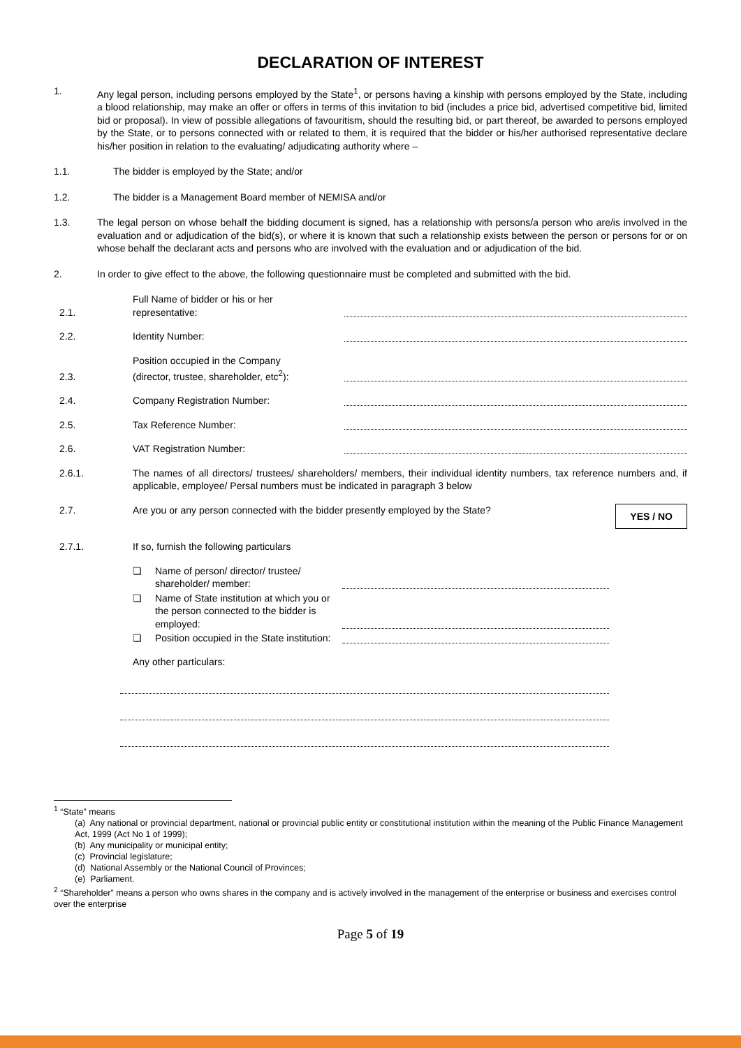DECLARATION OF INTEREST
1. Any legal person, including persons employed by the State<sup>1</sup>, or persons having a kinship with persons employed by the State, including a blood relationship, may make an offer or offers in terms of this invitation to bid (includes a price bid, advertised competitive bid, limited bid or proposal). In view of possible allegations of favouritism, should the resulting bid, or part thereof, be awarded to persons employed by the State, or to persons connected with or related to them, it is required that the bidder or his/her authorised representative declare his/her position in relation to the evaluating/ adjudicating authority where –
1.1. The bidder is employed by the State; and/or
1.2. The bidder is a Management Board member of NEMISA and/or
1.3. The legal person on whose behalf the bidding document is signed, has a relationship with persons/a person who are/is involved in the evaluation and or adjudication of the bid(s), or where it is known that such a relationship exists between the person or persons for or on whose behalf the declarant acts and persons who are involved with the evaluation and or adjudication of the bid.
2. In order to give effect to the above, the following questionnaire must be completed and submitted with the bid.
2.1.
Full Name of bidder or his or her
representative:
2.2.
Identity Number:
2.3.
Position occupied in the Company
(director, trustee, shareholder, etc<sup>2</sup>):
2.4.
Company Registration Number:
2.5.
Tax Reference Number:
2.6.
VAT Registration Number:
2.6.1. The names of all directors/ trustees/ shareholders/ members, their individual identity numbers, tax reference numbers and, if applicable, employee/ Persal numbers must be indicated in paragraph 3 below
2.7. Are you or any person connected with the bidder presently employed by the State?
YES / NO
2.7.1.
If so, furnish the following particulars
❏ Name of person/ director/ trustee/ shareholder/ member:
❏ Name of State institution at which you or the person connected to the bidder is employed:
❏ Position occupied in the State institution:
Any other particulars:
<sup>1</sup> “State” means
(a) Any national or provincial department, national or provincial public entity or constitutional institution within the meaning of the Public Finance Management Act, 1999 (Act No 1 of 1999);
(b) Any municipality or municipal entity;
(c) Provincial legislature;
(d) National Assembly or the National Council of Provinces;
(e) Parliament.
<sup>2</sup> “Shareholder” means a person who owns shares in the company and is actively involved in the management of the enterprise or business and exercises control over the enterprise
Page 5 of 19